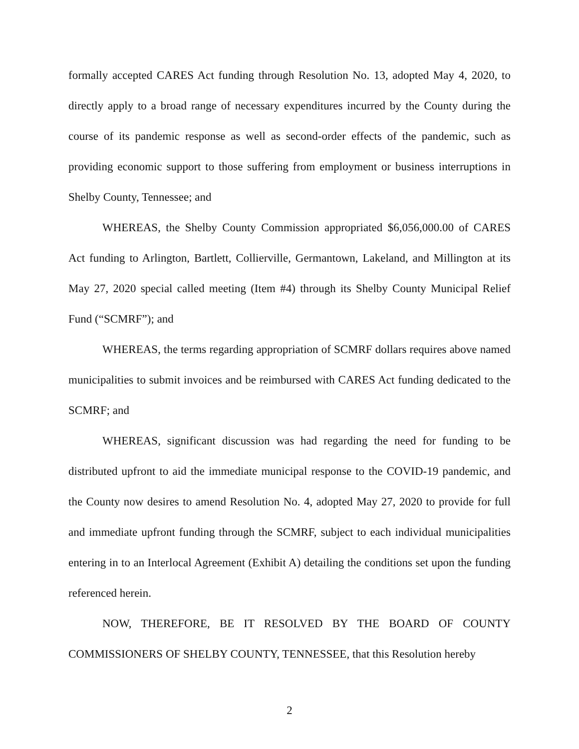formally accepted CARES Act funding through Resolution No. 13, adopted May 4, 2020, to directly apply to a broad range of necessary expenditures incurred by the County during the course of its pandemic response as well as second-order effects of the pandemic, such as providing economic support to those suffering from employment or business interruptions in Shelby County, Tennessee; and
WHEREAS, the Shelby County Commission appropriated $6,056,000.00 of CARES Act funding to Arlington, Bartlett, Collierville, Germantown, Lakeland, and Millington at its May 27, 2020 special called meeting (Item #4) through its Shelby County Municipal Relief Fund (“SCMRF”); and
WHEREAS, the terms regarding appropriation of SCMRF dollars requires above named municipalities to submit invoices and be reimbursed with CARES Act funding dedicated to the SCMRF; and
WHEREAS, significant discussion was had regarding the need for funding to be distributed upfront to aid the immediate municipal response to the COVID-19 pandemic, and the County now desires to amend Resolution No. 4, adopted May 27, 2020 to provide for full and immediate upfront funding through the SCMRF, subject to each individual municipalities entering in to an Interlocal Agreement (Exhibit A) detailing the conditions set upon the funding referenced herein.
NOW, THEREFORE, BE IT RESOLVED BY THE BOARD OF COUNTY COMMISSIONERS OF SHELBY COUNTY, TENNESSEE, that this Resolution hereby
2